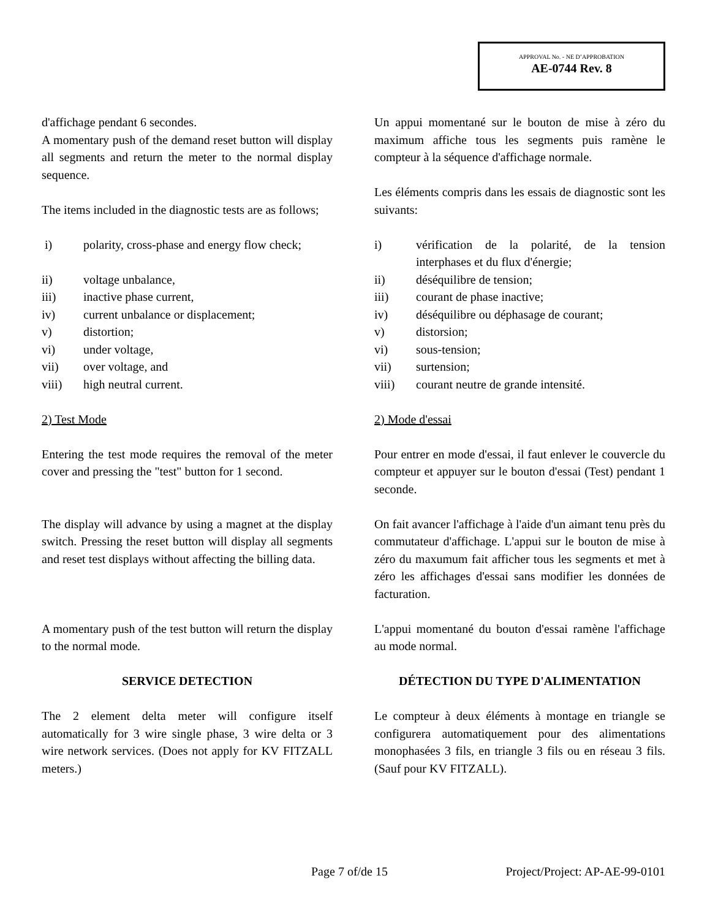APPROVAL No. - NE D’APPROBATION
AE-0744 Rev. 8
d'affichage pendant 6 secondes.
A momentary push of the demand reset button will display all segments and return the meter to the normal display sequence.
The items included in the diagnostic tests are as follows;
i) polarity, cross-phase and energy flow check;
ii) voltage unbalance,
iii) inactive phase current,
iv) current unbalance or displacement;
v) distortion;
vi) under voltage,
vii) over voltage, and
viii) high neutral current.
2) Test Mode
Entering the test mode requires the removal of the meter cover and pressing the "test" button for 1 second.
The display will advance by using a magnet at the display switch. Pressing the reset button will display all segments and reset test displays without affecting the billing data.
A momentary push of the test button will return the display to the normal mode.
SERVICE DETECTION
The 2 element delta meter will configure itself automatically for 3 wire single phase, 3 wire delta or 3 wire network services. (Does not apply for KV FITZALL meters.)
Un appui momentané sur le bouton de mise à zéro du maximum affiche tous les segments puis ramène le compteur à la séquence d'affichage normale.
Les éléments compris dans les essais de diagnostic sont les suivants:
i) vérification de la polarité, de la tension interphases et du flux d'énergie;
ii) déséquilibre de tension;
iii) courant de phase inactive;
iv) déséquilibre ou déphasage de courant;
v) distorsion;
vi) sous-tension;
vii) surtension;
viii) courant neutre de grande intensité.
2) Mode d'essai
Pour entrer en mode d'essai, il faut enlever le couvercle du compteur et appuyer sur le bouton d'essai (Test) pendant 1 seconde.
On fait avancer l'affichage à l'aide d'un aimant tenu près du commutateur d'affichage. L'appui sur le bouton de mise à zéro du maxumum fait afficher tous les segments et met à zéro les affichages d'essai sans modifier les données de facturation.
L'appui momentané du bouton d'essai ramène l'affichage au mode normal.
DÉTECTION DU TYPE D'ALIMENTATION
Le compteur à deux éléments à montage en triangle se configurera automatiquement pour des alimentations monophasées 3 fils, en triangle 3 fils ou en réseau 3 fils. (Sauf pour KV FITZALL).
Page 7 of/de 15 Project/Project: AP-AE-99-0101